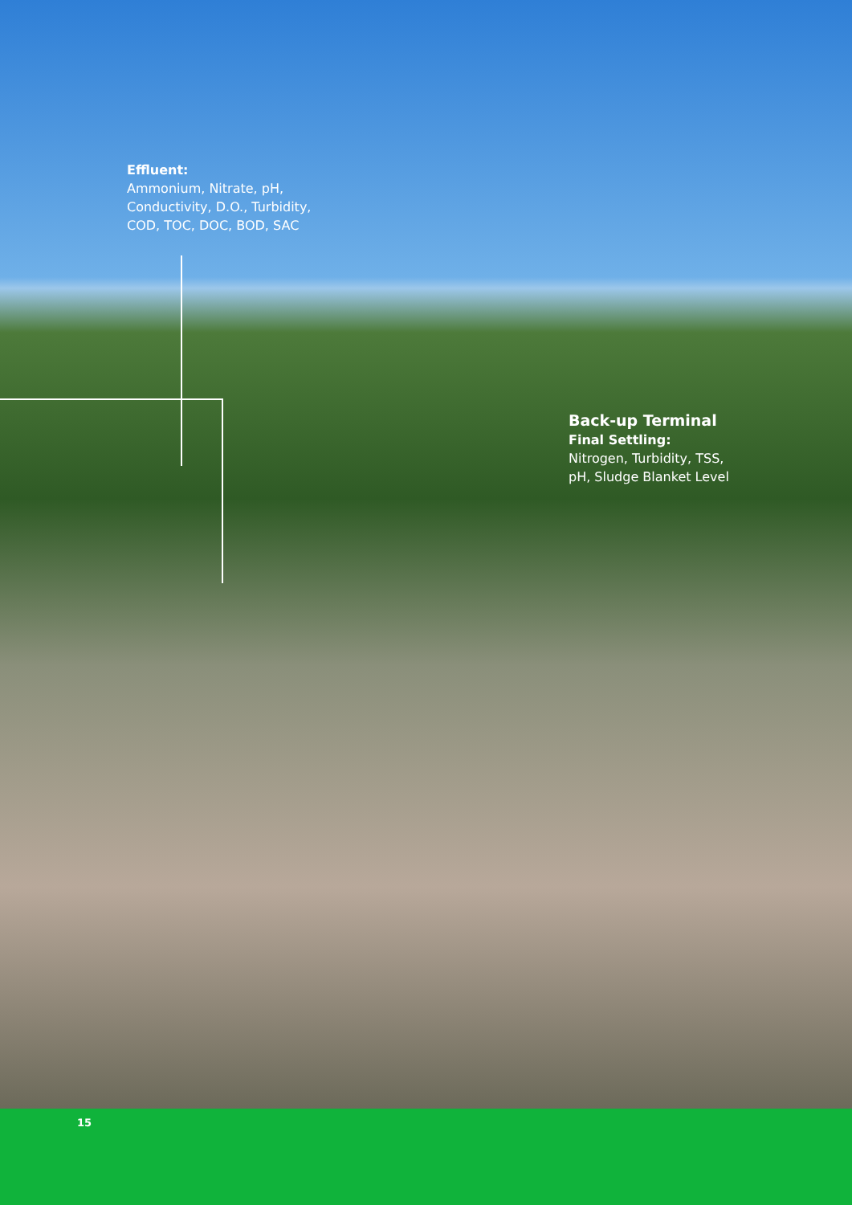Effluent:
Ammonium, Nitrate, pH,
Conductivity, D.O., Turbidity,
COD, TOC, DOC, BOD, SAC
Back-up Terminal
Final Settling:
Nitrogen, Turbidity, TSS,
pH, Sludge Blanket Level
15